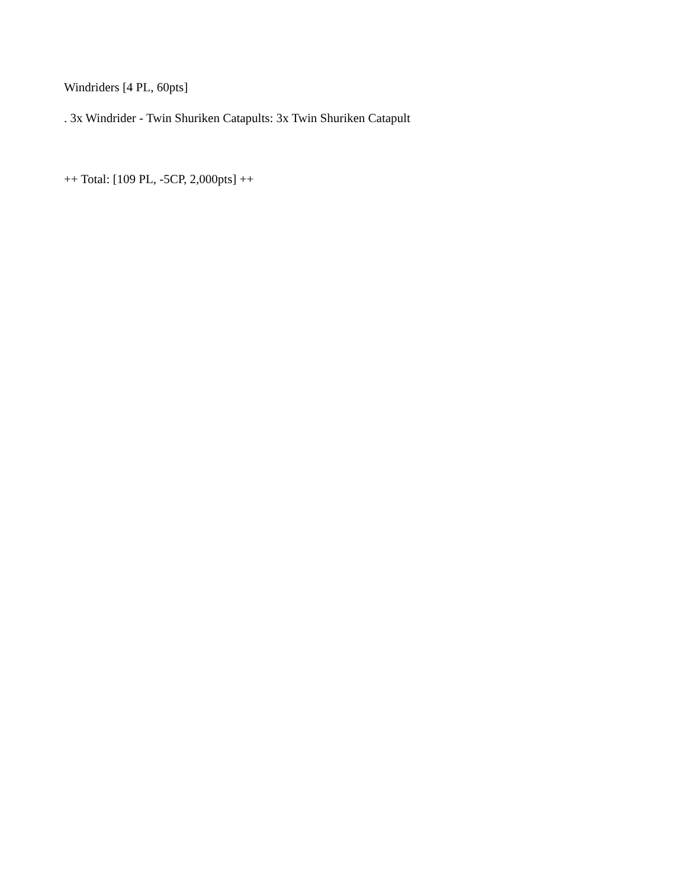Windriders [4 PL, 60pts]
. 3x Windrider - Twin Shuriken Catapults: 3x Twin Shuriken Catapult
++ Total: [109 PL, -5CP, 2,000pts] ++